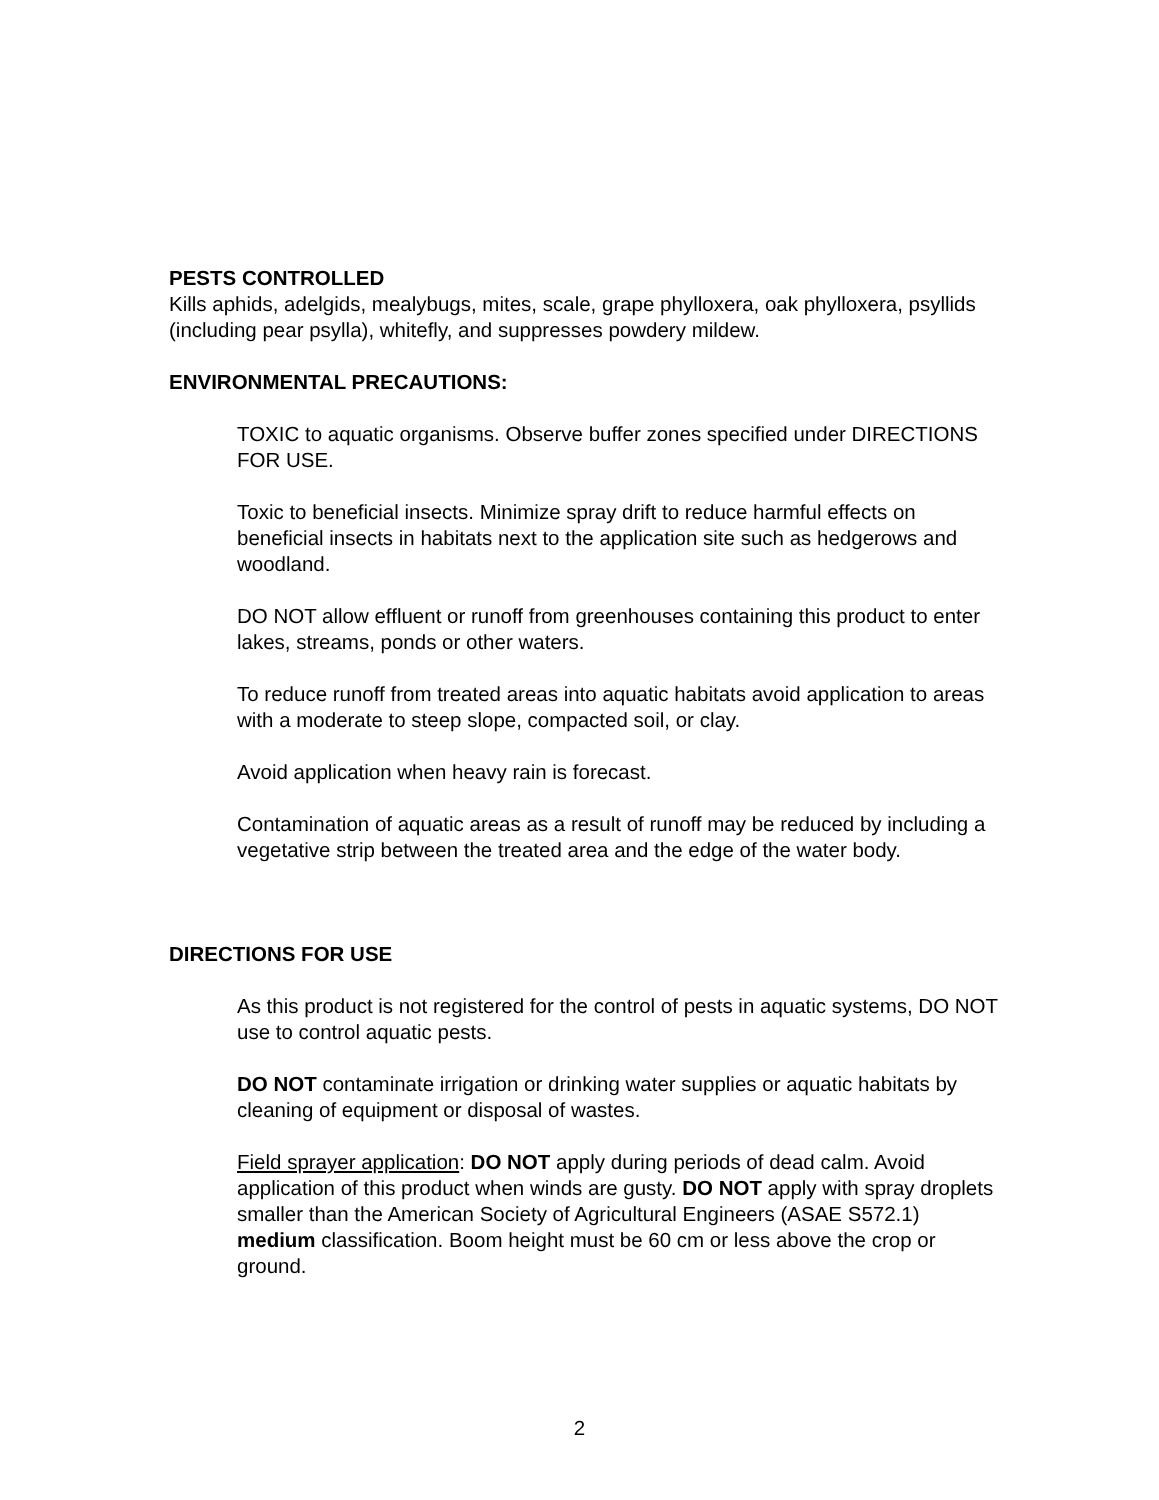PESTS CONTROLLED
Kills aphids, adelgids, mealybugs, mites, scale, grape phylloxera, oak phylloxera, psyllids (including pear psylla), whitefly, and suppresses powdery mildew.
ENVIRONMENTAL PRECAUTIONS:
TOXIC to aquatic organisms. Observe buffer zones specified under DIRECTIONS FOR USE.
Toxic to beneficial insects. Minimize spray drift to reduce harmful effects on beneficial insects in habitats next to the application site such as hedgerows and woodland.
DO NOT allow effluent or runoff from greenhouses containing this product to enter lakes, streams, ponds or other waters.
To reduce runoff from treated areas into aquatic habitats avoid application to areas with a moderate to steep slope, compacted soil, or clay.
Avoid application when heavy rain is forecast.
Contamination of aquatic areas as a result of runoff may be reduced by including a vegetative strip between the treated area and the edge of the water body.
DIRECTIONS FOR USE
As this product is not registered for the control of pests in aquatic systems, DO NOT use to control aquatic pests.
DO NOT contaminate irrigation or drinking water supplies or aquatic habitats by cleaning of equipment or disposal of wastes.
Field sprayer application: DO NOT apply during periods of dead calm. Avoid application of this product when winds are gusty. DO NOT apply with spray droplets smaller than the American Society of Agricultural Engineers (ASAE S572.1) medium classification. Boom height must be 60 cm or less above the crop or ground.
2